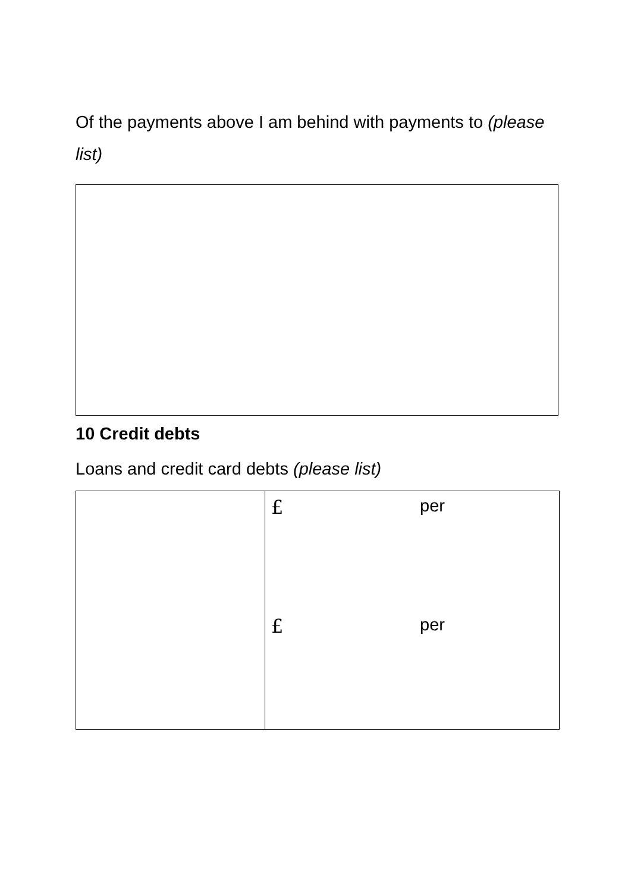Of the payments above I am behind with payments to (please list)
10 Credit debts
Loans and credit card debts (please list)
| | £ per |
| | £ per |